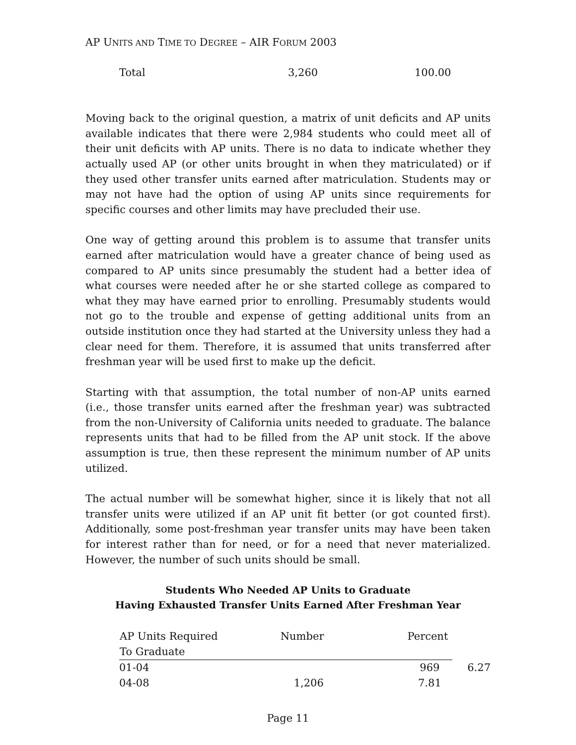AP UNITS AND TIME TO DEGREE – AIR FORUM 2003
| Total | 3,260 | 100.00 |
Moving back to the original question, a matrix of unit deficits and AP units available indicates that there were 2,984 students who could meet all of their unit deficits with AP units. There is no data to indicate whether they actually used AP (or other units brought in when they matriculated) or if they used other transfer units earned after matriculation. Students may or may not have had the option of using AP units since requirements for specific courses and other limits may have precluded their use.
One way of getting around this problem is to assume that transfer units earned after matriculation would have a greater chance of being used as compared to AP units since presumably the student had a better idea of what courses were needed after he or she started college as compared to what they may have earned prior to enrolling. Presumably students would not go to the trouble and expense of getting additional units from an outside institution once they had started at the University unless they had a clear need for them. Therefore, it is assumed that units transferred after freshman year will be used first to make up the deficit.
Starting with that assumption, the total number of non-AP units earned (i.e., those transfer units earned after the freshman year) was subtracted from the non-University of California units needed to graduate. The balance represents units that had to be filled from the AP unit stock. If the above assumption is true, then these represent the minimum number of AP units utilized.
The actual number will be somewhat higher, since it is likely that not all transfer units were utilized if an AP unit fit better (or got counted first). Additionally, some post-freshman year transfer units may have been taken for interest rather than for need, or for a need that never materialized. However, the number of such units should be small.
Students Who Needed AP Units to Graduate
Having Exhausted Transfer Units Earned After Freshman Year
| AP Units Required To Graduate | Number | Percent | |
| --- | --- | --- | --- |
| 01-04 | | 969 | 6.27 |
| 04-08 | 1,206 | 7.81 | |
Page 11